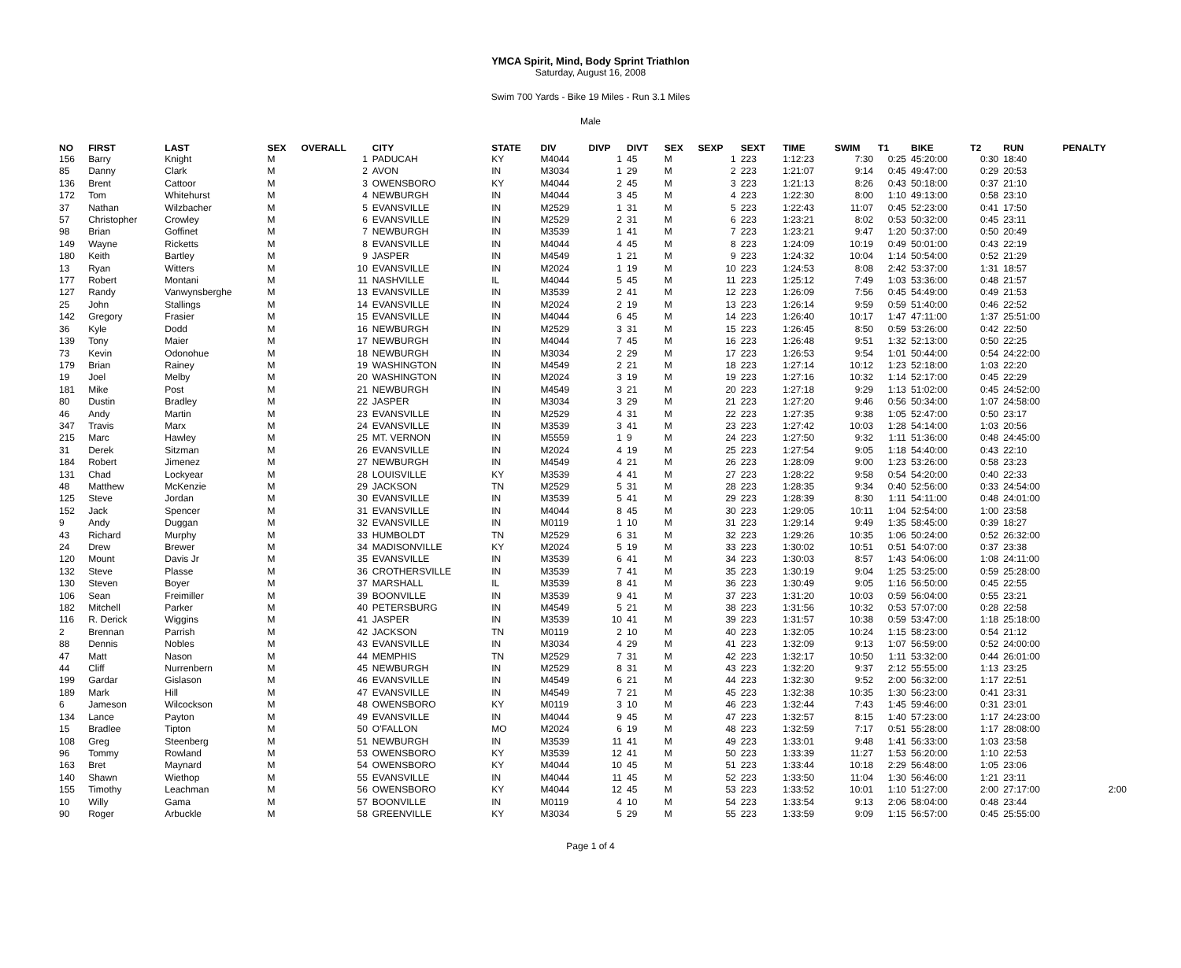YMCA Spirit, Mind, Body Sprint Triathlon
Saturday, August 16, 2008
Swim 700 Yards - Bike 19 Miles - Run 3.1 Miles
Male
| NO | FIRST | LAST | SEX | OVERALL | CITY | STATE | DIV | DIVP | DIVT | SEX | SEXP | SEXT | TIME | SWIM | T1 | BIKE | T2 | RUN | PENALTY |
| --- | --- | --- | --- | --- | --- | --- | --- | --- | --- | --- | --- | --- | --- | --- | --- | --- | --- | --- | --- |
| 156 | Barry | Knight | M | 1 | PADUCAH | KY | M4044 | 1 | 45 | M | 1 | 223 | 1:12:23 | 7:30 | 0:25 | 45:20:00 | 0:30 | 18:40 | |
| 85 | Danny | Clark | M | 2 | AVON | IN | M3034 | 1 | 29 | M | 2 | 223 | 1:21:07 | 9:14 | 0:45 | 49:47:00 | 0:29 | 20:53 | |
| 136 | Brent | Cattoor | M | 3 | OWENSBORO | KY | M4044 | 2 | 45 | M | 3 | 223 | 1:21:13 | 8:26 | 0:43 | 50:18:00 | 0:37 | 21:10 | |
| 172 | Tom | Whitehurst | M | 4 | NEWBURGH | IN | M4044 | 3 | 45 | M | 4 | 223 | 1:22:30 | 8:00 | 1:10 | 49:13:00 | 0:58 | 23:10 | |
| 37 | Nathan | Wilzbacher | M | 5 | EVANSVILLE | IN | M2529 | 1 | 31 | M | 5 | 223 | 1:22:43 | 11:07 | 0:45 | 52:23:00 | 0:41 | 17:50 | |
| 57 | Christopher | Crowley | M | 6 | EVANSVILLE | IN | M2529 | 2 | 31 | M | 6 | 223 | 1:23:21 | 8:02 | 0:53 | 50:32:00 | 0:45 | 23:11 | |
| 98 | Brian | Goffinet | M | 7 | NEWBURGH | IN | M3539 | 1 | 41 | M | 7 | 223 | 1:23:21 | 9:47 | 1:20 | 50:37:00 | 0:50 | 20:49 | |
| 149 | Wayne | Ricketts | M | 8 | EVANSVILLE | IN | M4044 | 4 | 45 | M | 8 | 223 | 1:24:09 | 10:19 | 0:49 | 50:01:00 | 0:43 | 22:19 | |
| 180 | Keith | Bartley | M | 9 | JASPER | IN | M4549 | 1 | 21 | M | 9 | 223 | 1:24:32 | 10:04 | 1:14 | 50:54:00 | 0:52 | 21:29 | |
| 13 | Ryan | Witters | M | 10 | EVANSVILLE | IN | M2024 | 1 | 19 | M | 10 | 223 | 1:24:53 | 8:08 | 2:42 | 53:37:00 | 1:31 | 18:57 | |
| 177 | Robert | Montani | M | 11 | NASHVILLE | IL | M4044 | 5 | 45 | M | 11 | 223 | 1:25:12 | 7:49 | 1:03 | 53:36:00 | 0:48 | 21:57 | |
| 127 | Randy | Vanwynsberghe | M | 13 | EVANSVILLE | IN | M3539 | 2 | 41 | M | 12 | 223 | 1:26:09 | 7:56 | 0:45 | 54:49:00 | 0:49 | 21:53 | |
| 25 | John | Stallings | M | 14 | EVANSVILLE | IN | M2024 | 2 | 19 | M | 13 | 223 | 1:26:14 | 9:59 | 0:59 | 51:40:00 | 0:46 | 22:52 | |
| 142 | Gregory | Frasier | M | 15 | EVANSVILLE | IN | M4044 | 6 | 45 | M | 14 | 223 | 1:26:40 | 10:17 | 1:47 | 47:11:00 | 1:37 | 25:51:00 | |
| 36 | Kyle | Dodd | M | 16 | NEWBURGH | IN | M2529 | 3 | 31 | M | 15 | 223 | 1:26:45 | 8:50 | 0:59 | 53:26:00 | 0:42 | 22:50 | |
| 139 | Tony | Maier | M | 17 | NEWBURGH | IN | M4044 | 7 | 45 | M | 16 | 223 | 1:26:48 | 9:51 | 1:32 | 52:13:00 | 0:50 | 22:25 | |
| 73 | Kevin | Odonohue | M | 18 | NEWBURGH | IN | M3034 | 2 | 29 | M | 17 | 223 | 1:26:53 | 9:54 | 1:01 | 50:44:00 | 0:54 | 24:22:00 | |
| 179 | Brian | Rainey | M | 19 | WASHINGTON | IN | M4549 | 2 | 21 | M | 18 | 223 | 1:27:14 | 10:12 | 1:23 | 52:18:00 | 1:03 | 22:20 | |
| 19 | Joel | Melby | M | 20 | WASHINGTON | IN | M2024 | 3 | 19 | M | 19 | 223 | 1:27:16 | 10:32 | 1:14 | 52:17:00 | 0:45 | 22:29 | |
| 181 | Mike | Post | M | 21 | NEWBURGH | IN | M4549 | 3 | 21 | M | 20 | 223 | 1:27:18 | 9:29 | 1:13 | 51:02:00 | 0:45 | 24:52:00 | |
| 80 | Dustin | Bradley | M | 22 | JASPER | IN | M3034 | 3 | 29 | M | 21 | 223 | 1:27:20 | 9:46 | 0:56 | 50:34:00 | 1:07 | 24:58:00 | |
| 46 | Andy | Martin | M | 23 | EVANSVILLE | IN | M2529 | 4 | 31 | M | 22 | 223 | 1:27:35 | 9:38 | 1:05 | 52:47:00 | 0:50 | 23:17 | |
| 347 | Travis | Marx | M | 24 | EVANSVILLE | IN | M3539 | 3 | 41 | M | 23 | 223 | 1:27:42 | 10:03 | 1:28 | 54:14:00 | 1:03 | 20:56 | |
| 215 | Marc | Hawley | M | 25 | MT. VERNON | IN | M5559 | 1 | 9 | M | 24 | 223 | 1:27:50 | 9:32 | 1:11 | 51:36:00 | 0:48 | 24:45:00 | |
| 31 | Derek | Sitzman | M | 26 | EVANSVILLE | IN | M2024 | 4 | 19 | M | 25 | 223 | 1:27:54 | 9:05 | 1:18 | 54:40:00 | 0:43 | 22:10 | |
| 184 | Robert | Jimenez | M | 27 | NEWBURGH | IN | M4549 | 4 | 21 | M | 26 | 223 | 1:28:09 | 9:00 | 1:23 | 53:26:00 | 0:58 | 23:23 | |
| 131 | Chad | Lockyear | M | 28 | LOUISVILLE | KY | M3539 | 4 | 41 | M | 27 | 223 | 1:28:22 | 9:58 | 0:54 | 54:20:00 | 0:40 | 22:33 | |
| 48 | Matthew | McKenzie | M | 29 | JACKSON | TN | M2529 | 5 | 31 | M | 28 | 223 | 1:28:35 | 9:34 | 0:40 | 52:56:00 | 0:33 | 24:54:00 | |
| 125 | Steve | Jordan | M | 30 | EVANSVILLE | IN | M3539 | 5 | 41 | M | 29 | 223 | 1:28:39 | 8:30 | 1:11 | 54:11:00 | 0:48 | 24:01:00 | |
| 152 | Jack | Spencer | M | 31 | EVANSVILLE | IN | M4044 | 8 | 45 | M | 30 | 223 | 1:29:05 | 10:11 | 1:04 | 52:54:00 | 1:00 | 23:58 | |
| 9 | Andy | Duggan | M | 32 | EVANSVILLE | IN | M0119 | 1 | 10 | M | 31 | 223 | 1:29:14 | 9:49 | 1:35 | 58:45:00 | 0:39 | 18:27 | |
| 43 | Richard | Murphy | M | 33 | HUMBOLDT | TN | M2529 | 6 | 31 | M | 32 | 223 | 1:29:26 | 10:35 | 1:06 | 50:24:00 | 0:52 | 26:32:00 | |
| 24 | Drew | Brewer | M | 34 | MADISONVILLE | KY | M2024 | 5 | 19 | M | 33 | 223 | 1:30:02 | 10:51 | 0:51 | 54:07:00 | 0:37 | 23:38 | |
| 120 | Mount | Davis Jr | M | 35 | EVANSVILLE | IN | M3539 | 6 | 41 | M | 34 | 223 | 1:30:03 | 8:57 | 1:43 | 54:06:00 | 1:08 | 24:11:00 | |
| 132 | Steve | Plasse | M | 36 | CROTHERSVILLE | IN | M3539 | 7 | 41 | M | 35 | 223 | 1:30:19 | 9:04 | 1:25 | 53:25:00 | 0:59 | 25:28:00 | |
| 130 | Steven | Boyer | M | 37 | MARSHALL | IL | M3539 | 8 | 41 | M | 36 | 223 | 1:30:49 | 9:05 | 1:16 | 56:50:00 | 0:45 | 22:55 | |
| 106 | Sean | Freimiller | M | 39 | BOONVILLE | IN | M3539 | 9 | 41 | M | 37 | 223 | 1:31:20 | 10:03 | 0:59 | 56:04:00 | 0:55 | 23:21 | |
| 182 | Mitchell | Parker | M | 40 | PETERSBURG | IN | M4549 | 5 | 21 | M | 38 | 223 | 1:31:56 | 10:32 | 0:53 | 57:07:00 | 0:28 | 22:58 | |
| 116 | R. Derick | Wiggins | M | 41 | JASPER | IN | M3539 | 10 | 41 | M | 39 | 223 | 1:31:57 | 10:38 | 0:59 | 53:47:00 | 1:18 | 25:18:00 | |
| 2 | Brennan | Parrish | M | 42 | JACKSON | TN | M0119 | 2 | 10 | M | 40 | 223 | 1:32:05 | 10:24 | 1:15 | 58:23:00 | 0:54 | 21:12 | |
| 88 | Dennis | Nobles | M | 43 | EVANSVILLE | IN | M3034 | 4 | 29 | M | 41 | 223 | 1:32:09 | 9:13 | 1:07 | 56:59:00 | 0:52 | 24:00:00 | |
| 47 | Matt | Nason | M | 44 | MEMPHIS | TN | M2529 | 7 | 31 | M | 42 | 223 | 1:32:17 | 10:50 | 1:11 | 53:32:00 | 0:44 | 26:01:00 | |
| 44 | Cliff | Nurrenbern | M | 45 | NEWBURGH | IN | M2529 | 8 | 31 | M | 43 | 223 | 1:32:20 | 9:37 | 2:12 | 55:55:00 | 1:13 | 23:25 | |
| 199 | Gardar | Gislason | M | 46 | EVANSVILLE | IN | M4549 | 6 | 21 | M | 44 | 223 | 1:32:30 | 9:52 | 2:00 | 56:32:00 | 1:17 | 22:51 | |
| 189 | Mark | Hill | M | 47 | EVANSVILLE | IN | M4549 | 7 | 21 | M | 45 | 223 | 1:32:38 | 10:35 | 1:30 | 56:23:00 | 0:41 | 23:31 | |
| 6 | Jameson | Wilcockson | M | 48 | OWENSBORO | KY | M0119 | 3 | 10 | M | 46 | 223 | 1:32:44 | 7:43 | 1:45 | 59:46:00 | 0:31 | 23:01 | |
| 134 | Lance | Payton | M | 49 | EVANSVILLE | IN | M4044 | 9 | 45 | M | 47 | 223 | 1:32:57 | 8:15 | 1:40 | 57:23:00 | 1:17 | 24:23:00 | |
| 15 | Bradlee | Tipton | M | 50 | O'FALLON | MO | M2024 | 6 | 19 | M | 48 | 223 | 1:32:59 | 7:17 | 0:51 | 55:28:00 | 1:17 | 28:08:00 | |
| 108 | Greg | Steenberg | M | 51 | NEWBURGH | IN | M3539 | 11 | 41 | M | 49 | 223 | 1:33:01 | 9:48 | 1:41 | 56:33:00 | 1:03 | 23:58 | |
| 96 | Tommy | Rowland | M | 53 | OWENSBORO | KY | M3539 | 12 | 41 | M | 50 | 223 | 1:33:39 | 11:27 | 1:53 | 56:20:00 | 1:10 | 22:53 | |
| 163 | Bret | Maynard | M | 54 | OWENSBORO | KY | M4044 | 10 | 45 | M | 51 | 223 | 1:33:44 | 10:18 | 2:29 | 56:48:00 | 1:05 | 23:06 | |
| 140 | Shawn | Wiethop | M | 55 | EVANSVILLE | IN | M4044 | 11 | 45 | M | 52 | 223 | 1:33:50 | 11:04 | 1:30 | 56:46:00 | 1:21 | 23:11 | |
| 155 | Timothy | Leachman | M | 56 | OWENSBORO | KY | M4044 | 12 | 45 | M | 53 | 223 | 1:33:52 | 10:01 | 1:10 | 51:27:00 | 2:00 | 27:17:00 | 2:00 |
| 10 | Willy | Gama | M | 57 | BOONVILLE | IN | M0119 | 4 | 10 | M | 54 | 223 | 1:33:54 | 9:13 | 2:06 | 58:04:00 | 0:48 | 23:44 | |
| 90 | Roger | Arbuckle | M | 58 | GREENVILLE | KY | M3034 | 5 | 29 | M | 55 | 223 | 1:33:59 | 9:09 | 1:15 | 56:57:00 | 0:45 | 25:55:00 | |
Page 1 of 4